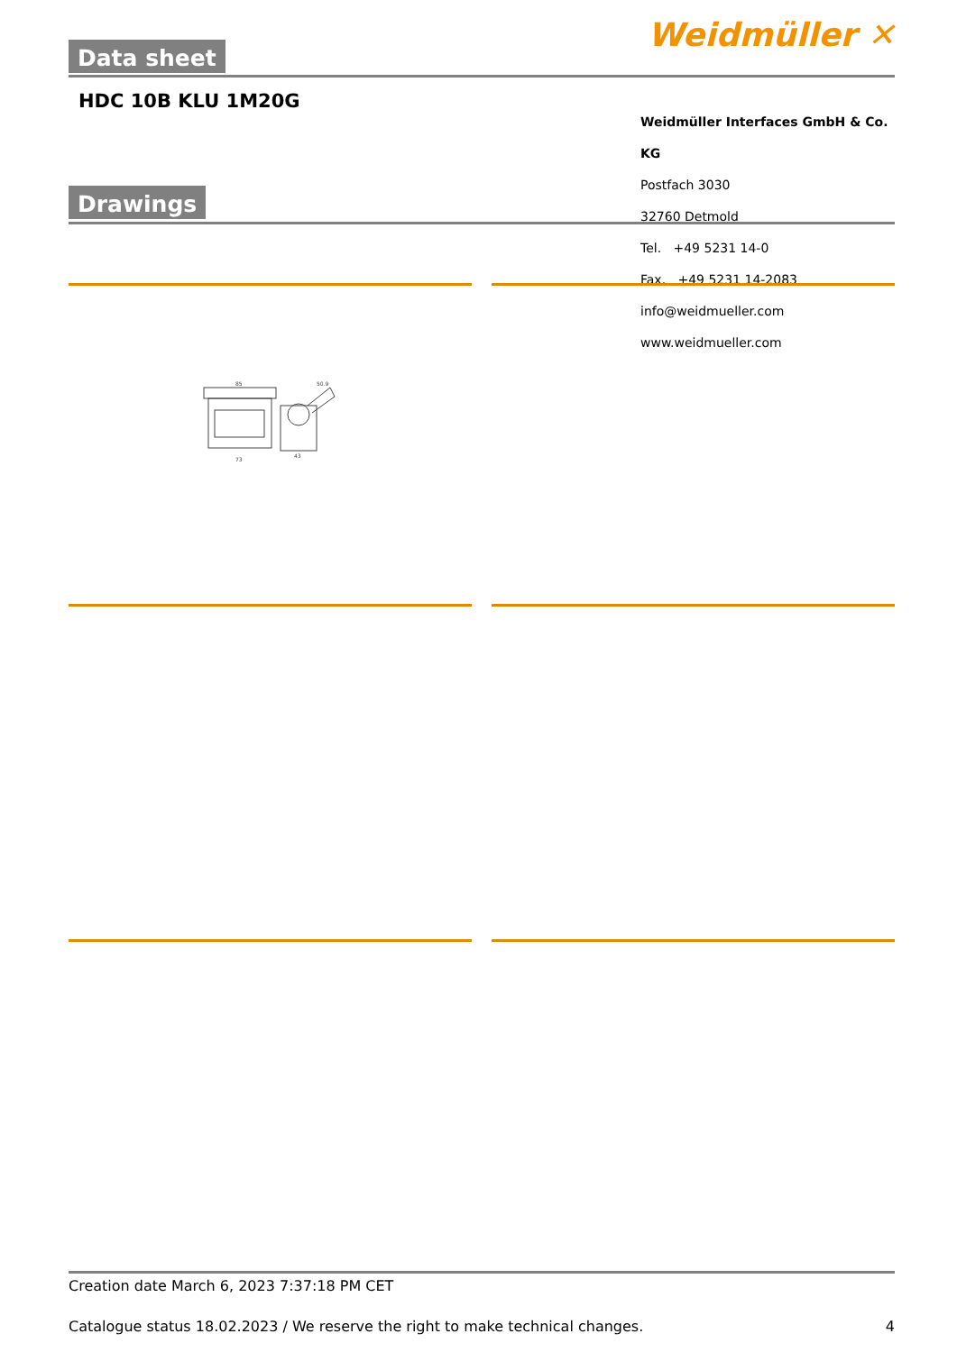Data sheet Weidmüller ✕
HDC 10B KLU 1M20G
Weidmüller Interfaces GmbH & Co. KG
Postfach 3030
32760 Detmold
Tel. +49 5231 14-0
Fax. +49 5231 14-2083
info@weidmueller.com
www.weidmueller.com
Drawings
85
50.9
73
43
Creation date March 6, 2023 7:37:18 PM CET
Catalogue status 18.02.2023 / We reserve the right to make technical changes. 4